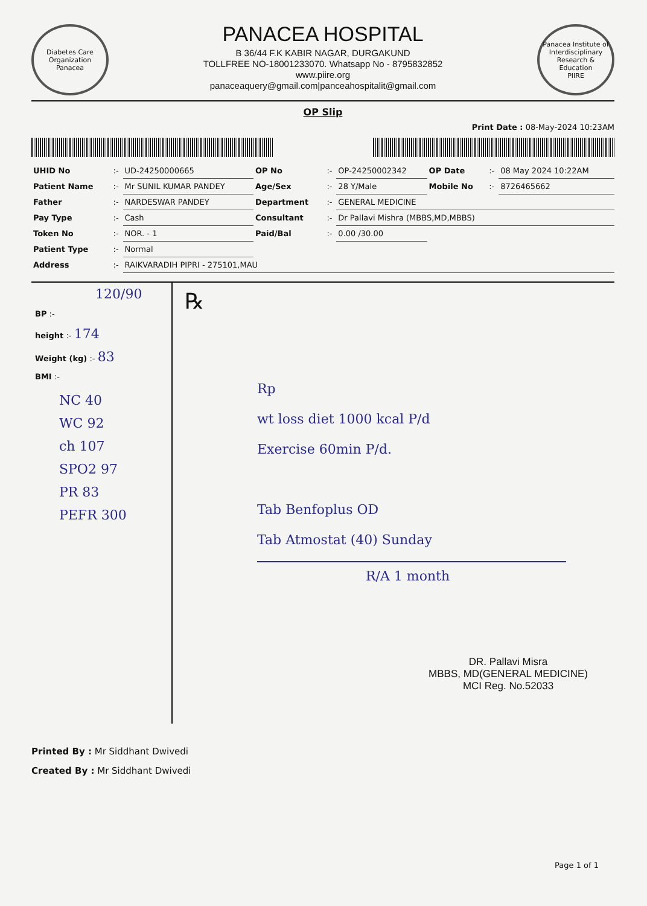Diabetes Care Organization
Panacea
PANACEA HOSPITAL
B 36/44 F.K KABIR NAGAR, DURGAKUND
TOLLFREE NO-18001233070. Whatsapp No - 8795832852
www.piire.org
panaceaquery@gmail.com|panceahospitalit@gmail.com
Panacea Institute of Interdisciplinary Research & Education
PIIRE
OP Slip
Print Date : 08-May-2024 10:23AM
| UHID No | :- | UD-24250000665 | OP No | :- | OP-24250002342 | OP Date | :- | 08 May 2024 10:22AM |
| Patient Name | :- | Mr SUNIL KUMAR PANDEY | Age/Sex | :- | 28 Y/Male | Mobile No | :- | 8726465662 |
| Father | :- | NARDESWAR PANDEY | Department | :- | GENERAL MEDICINE | | | |
| Pay Type | :- | Cash | Consultant | :- | Dr Pallavi Mishra (MBBS,MD,MBBS) | | | |
| Token No | :- | NOR. - 1 | Paid/Bal | :- | 0.00 /30.00 | | | |
| Patient Type | :- | Normal | | | | | | |
| Address | :- | RAIKVARADIH PIPRI - 275101,MAU | | | | | | |
120/90
BP :-
height :- 174
Weight (kg) :- 83
BMI :-
NC 40
WC 92
ch 107
SPO2 97
PR 83
PEFR 300
℞
Rp
wt loss diet 1000 kcal P/d
Exercise 60min P/d.
Tab Benfoplus OD
Tab Atmostat (40) Sunday
R/A 1 month
DR. Pallavi Misra
MBBS, MD(GENERAL MEDICINE)
MCI Reg. No.52033
Printed By : Mr Siddhant Dwivedi
Created By : Mr Siddhant Dwivedi
Page 1 of 1